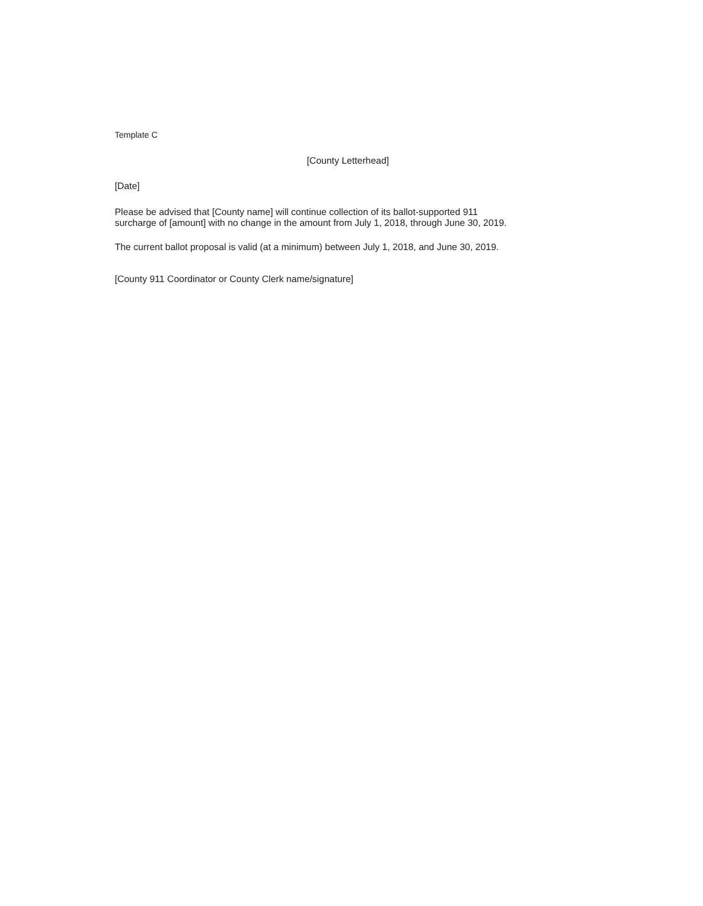Template C
[County Letterhead]
[Date]
Please be advised that [County name] will continue collection of its ballot-supported 911
surcharge of [amount] with no change in the amount from July 1, 2018, through June 30, 2019.
The current ballot proposal is valid (at a minimum) between July 1, 2018, and June 30, 2019.
[County 911 Coordinator or County Clerk name/signature]